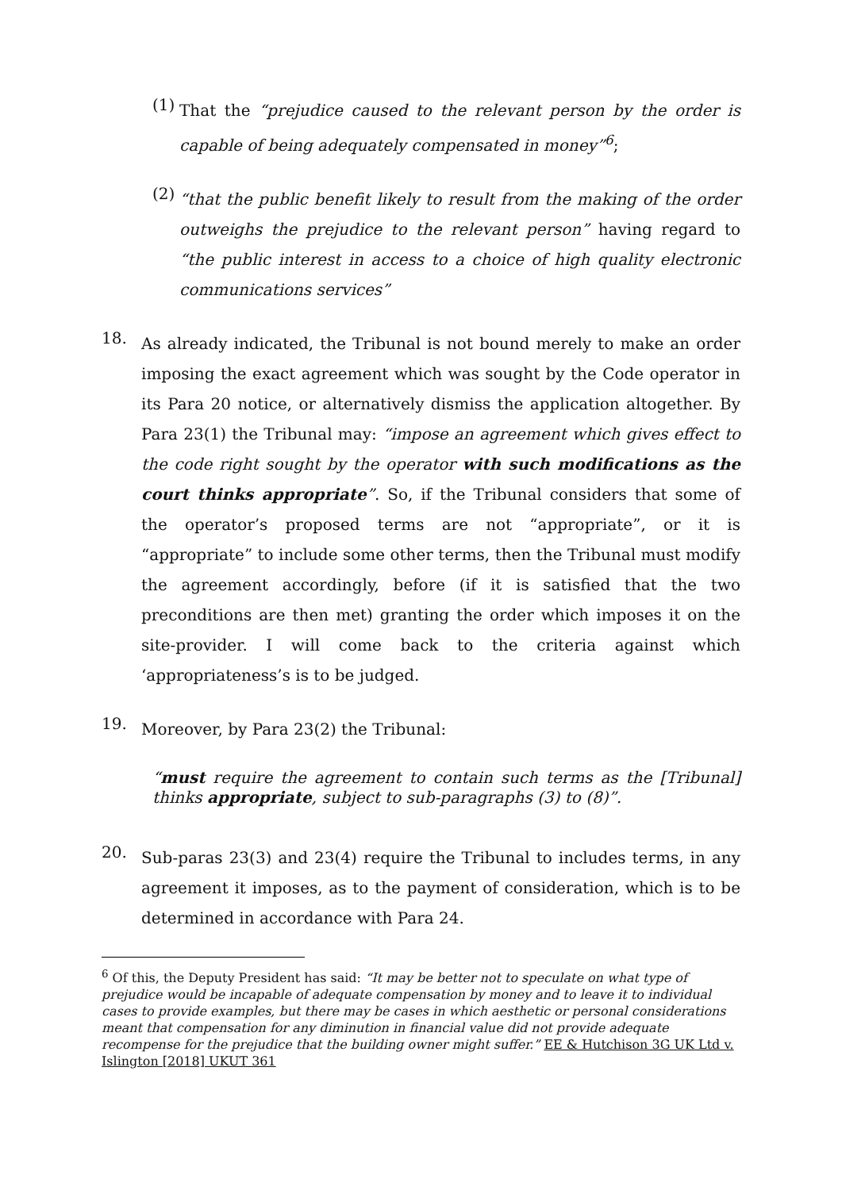(1)
That the “prejudice caused to the relevant person by the order is capable of being adequately compensated in money”<sup>6</sup>;
(2)
“that the public benefit likely to result from the making of the order outweighs the prejudice to the relevant person” having regard to “the public interest in access to a choice of high quality electronic communications services”
18.
As already indicated, the Tribunal is not bound merely to make an order imposing the exact agreement which was sought by the Code operator in its Para 20 notice, or alternatively dismiss the application altogether. By Para 23(1) the Tribunal may: “impose an agreement which gives effect to the code right sought by the operator with such modifications as the court thinks appropriate”. So, if the Tribunal considers that some of the operator’s proposed terms are not “appropriate”, or it is “appropriate” to include some other terms, then the Tribunal must modify the agreement accordingly, before (if it is satisfied that the two preconditions are then met) granting the order which imposes it on the site-provider. I will come back to the criteria against which ‘appropriateness’s is to be judged.
19.
Moreover, by Para 23(2) the Tribunal:
“must require the agreement to contain such terms as the [Tribunal] thinks appropriate, subject to sub-paragraphs (3) to (8)”.
20.
Sub-paras 23(3) and 23(4) require the Tribunal to includes terms, in any agreement it imposes, as to the payment of consideration, which is to be determined in accordance with Para 24.
<sup>6</sup> Of this, the Deputy President has said: “It may be better not to speculate on what type of prejudice would be incapable of adequate compensation by money and to leave it to individual cases to provide examples, but there may be cases in which aesthetic or personal considerations meant that compensation for any diminution in financial value did not provide adequate recompense for the prejudice that the building owner might suffer.” EE & Hutchison 3G UK Ltd v. Islington [2018] UKUT 361